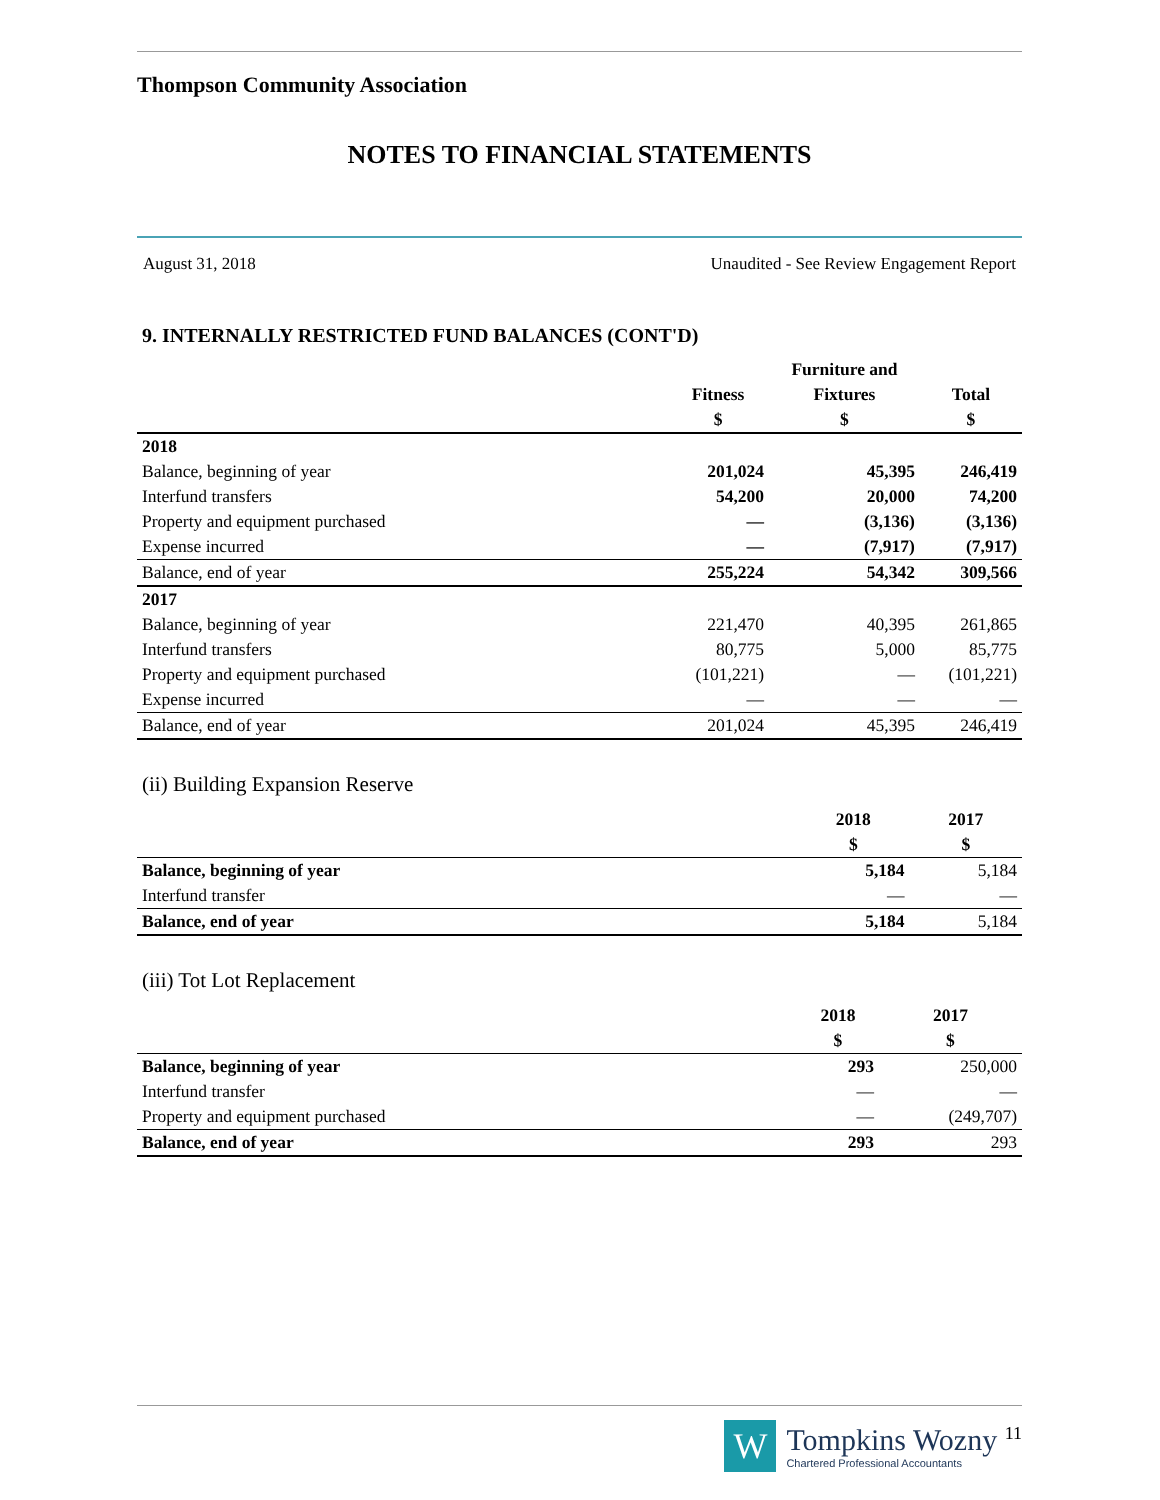Thompson Community Association
NOTES TO FINANCIAL STATEMENTS
August 31, 2018 Unaudited - See Review Engagement Report
9. INTERNALLY RESTRICTED FUND BALANCES (CONT'D)
| | | Furniture and | |
| --- | --- | --- | --- |
| | Fitness | Fixtures | Total |
| | $ | $ | $ |
| 2018 | | | |
| Balance, beginning of year | 201,024 | 45,395 | 246,419 |
| Interfund transfers | 54,200 | 20,000 | 74,200 |
| Property and equipment purchased | — | (3,136) | (3,136) |
| Expense incurred | — | (7,917) | (7,917) |
| Balance, end of year | 255,224 | 54,342 | 309,566 |
| 2017 | | | |
| Balance, beginning of year | 221,470 | 40,395 | 261,865 |
| Interfund transfers | 80,775 | 5,000 | 85,775 |
| Property and equipment purchased | (101,221) | — | (101,221) |
| Expense incurred | — | — | — |
| Balance, end of year | 201,024 | 45,395 | 246,419 |
(ii) Building Expansion Reserve
| | 2018 | 2017 |
| --- | --- | --- |
| | $ | $ |
| Balance, beginning of year | 5,184 | 5,184 |
| Interfund transfer | — | — |
| Balance, end of year | 5,184 | 5,184 |
(iii) Tot Lot Replacement
| | 2018 | 2017 |
| --- | --- | --- |
| | $ | $ |
| Balance, beginning of year | 293 | 250,000 |
| Interfund transfer | — | — |
| Property and equipment purchased | — | (249,707) |
| Balance, end of year | 293 | 293 |
W
Tompkins Wozny <sup>11</sup>
Chartered Professional Accountants